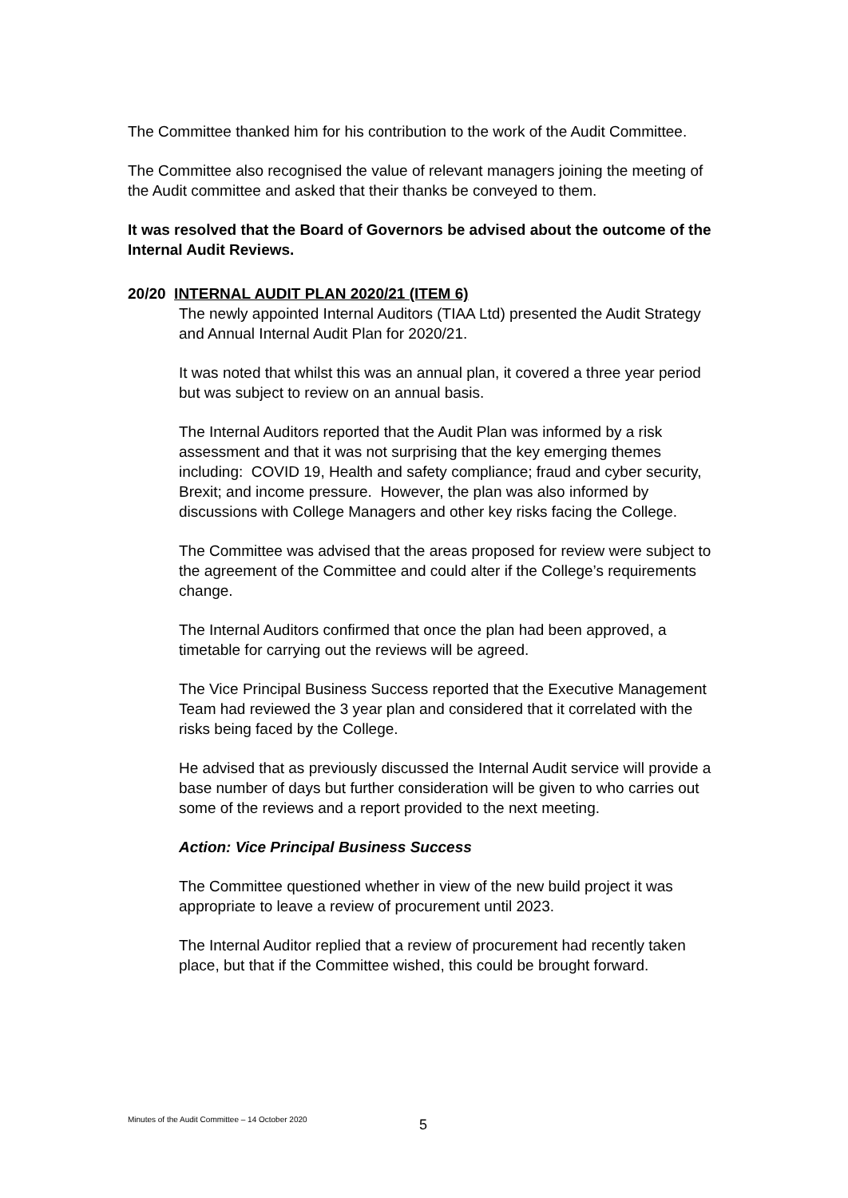The Committee thanked him for his contribution to the work of the Audit Committee.
The Committee also recognised the value of relevant managers joining the meeting of the Audit committee and asked that their thanks be conveyed to them.
It was resolved that the Board of Governors be advised about the outcome of the Internal Audit Reviews.
20/20 INTERNAL AUDIT PLAN 2020/21 (ITEM 6)
The newly appointed Internal Auditors (TIAA Ltd) presented the Audit Strategy and Annual Internal Audit Plan for 2020/21.
It was noted that whilst this was an annual plan, it covered a three year period but was subject to review on an annual basis.
The Internal Auditors reported that the Audit Plan was informed by a risk assessment and that it was not surprising that the key emerging themes including: COVID 19, Health and safety compliance; fraud and cyber security, Brexit; and income pressure. However, the plan was also informed by discussions with College Managers and other key risks facing the College.
The Committee was advised that the areas proposed for review were subject to the agreement of the Committee and could alter if the College’s requirements change.
The Internal Auditors confirmed that once the plan had been approved, a timetable for carrying out the reviews will be agreed.
The Vice Principal Business Success reported that the Executive Management Team had reviewed the 3 year plan and considered that it correlated with the risks being faced by the College.
He advised that as previously discussed the Internal Audit service will provide a base number of days but further consideration will be given to who carries out some of the reviews and a report provided to the next meeting.
Action: Vice Principal Business Success
The Committee questioned whether in view of the new build project it was appropriate to leave a review of procurement until 2023.
The Internal Auditor replied that a review of procurement had recently taken place, but that if the Committee wished, this could be brought forward.
Minutes of the Audit Committee – 14 October 2020
5